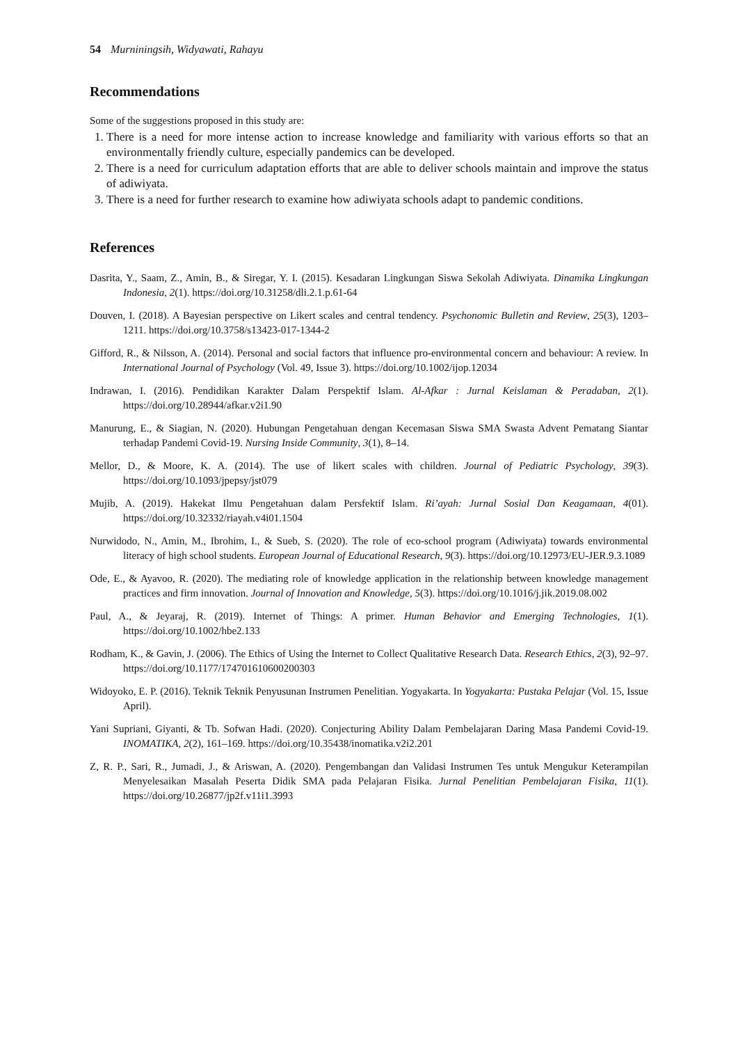54 Murniningsih, Widyawati, Rahayu
Recommendations
Some of the suggestions proposed in this study are:
1. There is a need for more intense action to increase knowledge and familiarity with various efforts so that an environmentally friendly culture, especially pandemics can be developed.
2. There is a need for curriculum adaptation efforts that are able to deliver schools maintain and improve the status of adiwiyata.
3. There is a need for further research to examine how adiwiyata schools adapt to pandemic conditions.
References
Dasrita, Y., Saam, Z., Amin, B., & Siregar, Y. I. (2015). Kesadaran Lingkungan Siswa Sekolah Adiwiyata. Dinamika Lingkungan Indonesia, 2(1). https://doi.org/10.31258/dli.2.1.p.61-64
Douven, I. (2018). A Bayesian perspective on Likert scales and central tendency. Psychonomic Bulletin and Review, 25(3), 1203–1211. https://doi.org/10.3758/s13423-017-1344-2
Gifford, R., & Nilsson, A. (2014). Personal and social factors that influence pro-environmental concern and behaviour: A review. In International Journal of Psychology (Vol. 49, Issue 3). https://doi.org/10.1002/ijop.12034
Indrawan, I. (2016). Pendidikan Karakter Dalam Perspektif Islam. Al-Afkar : Jurnal Keislaman & Peradaban, 2(1). https://doi.org/10.28944/afkar.v2i1.90
Manurung, E., & Siagian, N. (2020). Hubungan Pengetahuan dengan Kecemasan Siswa SMA Swasta Advent Pematang Siantar terhadap Pandemi Covid-19. Nursing Inside Community, 3(1), 8–14.
Mellor, D., & Moore, K. A. (2014). The use of likert scales with children. Journal of Pediatric Psychology, 39(3). https://doi.org/10.1093/jpepsy/jst079
Mujib, A. (2019). Hakekat Ilmu Pengetahuan dalam Persfektif Islam. Ri’ayah: Jurnal Sosial Dan Keagamaan, 4(01). https://doi.org/10.32332/riayah.v4i01.1504
Nurwidodo, N., Amin, M., Ibrohim, I., & Sueb, S. (2020). The role of eco-school program (Adiwiyata) towards environmental literacy of high school students. European Journal of Educational Research, 9(3). https://doi.org/10.12973/EU-JER.9.3.1089
Ode, E., & Ayavoo, R. (2020). The mediating role of knowledge application in the relationship between knowledge management practices and firm innovation. Journal of Innovation and Knowledge, 5(3). https://doi.org/10.1016/j.jik.2019.08.002
Paul, A., & Jeyaraj, R. (2019). Internet of Things: A primer. Human Behavior and Emerging Technologies, 1(1). https://doi.org/10.1002/hbe2.133
Rodham, K., & Gavin, J. (2006). The Ethics of Using the Internet to Collect Qualitative Research Data. Research Ethics, 2(3), 92–97. https://doi.org/10.1177/174701610600200303
Widoyoko, E. P. (2016). Teknik Teknik Penyusunan Instrumen Penelitian. Yogyakarta. In Yogyakarta: Pustaka Pelajar (Vol. 15, Issue April).
Yani Supriani, Giyanti, & Tb. Sofwan Hadi. (2020). Conjecturing Ability Dalam Pembelajaran Daring Masa Pandemi Covid-19. INOMATIKA, 2(2), 161–169. https://doi.org/10.35438/inomatika.v2i2.201
Z, R. P., Sari, R., Jumadi, J., & Ariswan, A. (2020). Pengembangan dan Validasi Instrumen Tes untuk Mengukur Keterampilan Menyelesaikan Masalah Peserta Didik SMA pada Pelajaran Fisika. Jurnal Penelitian Pembelajaran Fisika, 11(1). https://doi.org/10.26877/jp2f.v11i1.3993